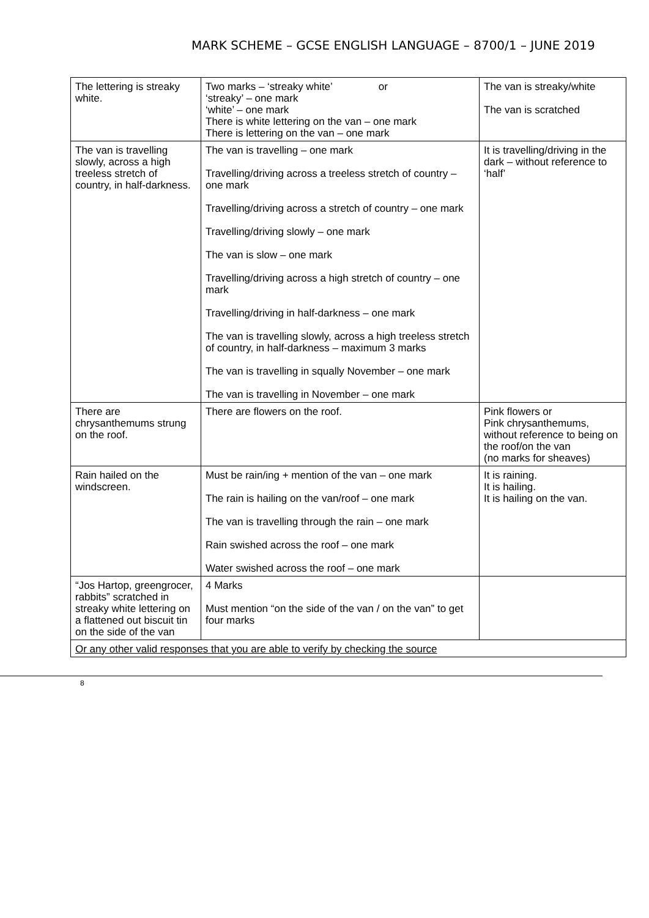MARK SCHEME – GCSE ENGLISH LANGUAGE – 8700/1 – JUNE 2019
| The lettering is streaky white. | Two marks – ‘streaky white’ or ‘streaky’ – one mark ‘white’ – one mark There is white lettering on the van – one mark There is lettering on the van – one mark | The van is streaky/white The van is scratched |
| The van is travelling slowly, across a high treeless stretch of country, in half-darkness. | The van is travelling – one mark Travelling/driving across a treeless stretch of country – one mark Travelling/driving across a stretch of country – one mark Travelling/driving slowly – one mark The van is slow – one mark Travelling/driving across a high stretch of country – one mark Travelling/driving in half-darkness – one mark The van is travelling slowly, across a high treeless stretch of country, in half-darkness – maximum 3 marks The van is travelling in squally November – one mark The van is travelling in November – one mark | It is travelling/driving in the dark – without reference to ‘half’ |
| There are chrysanthemums strung on the roof. | There are flowers on the roof. | Pink flowers or Pink chrysanthemums, without reference to being on the roof/on the van (no marks for sheaves) |
| Rain hailed on the windscreen. | Must be rain/ing + mention of the van – one mark The rain is hailing on the van/roof – one mark The van is travelling through the rain – one mark Rain swished across the roof – one mark Water swished across the roof – one mark | It is raining. It is hailing. It is hailing on the van. |
| “Jos Hartop, greengrocer, rabbits” scratched in streaky white lettering on a flattened out biscuit tin on the side of the van | 4 Marks Must mention “on the side of the van / on the van” to get four marks | |
| Or any other valid responses that you are able to verify by checking the source | | |
8